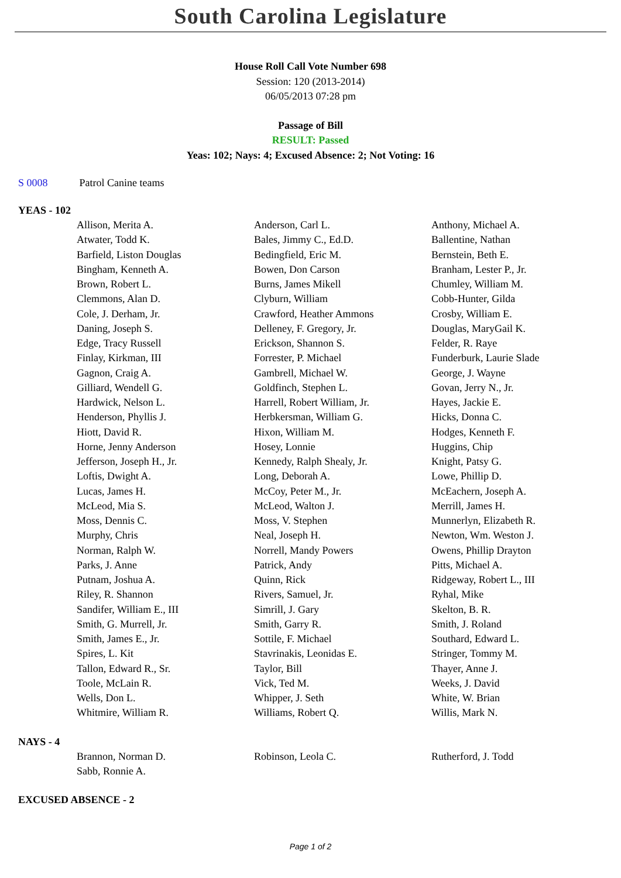South Carolina Legislature
House Roll Call Vote Number 698
Session: 120 (2013-2014)
06/05/2013 07:28 pm
Passage of Bill
RESULT: Passed
Yeas: 102; Nays: 4; Excused Absence: 2; Not Voting: 16
S 0008 Patrol Canine teams
YEAS - 102
| Allison, Merita A. | Anderson, Carl L. | Anthony, Michael A. |
| Atwater, Todd K. | Bales, Jimmy C., Ed.D. | Ballentine, Nathan |
| Barfield, Liston Douglas | Bedingfield, Eric M. | Bernstein, Beth E. |
| Bingham, Kenneth A. | Bowen, Don Carson | Branham, Lester P., Jr. |
| Brown, Robert L. | Burns, James Mikell | Chumley, William M. |
| Clemmons, Alan D. | Clyburn, William | Cobb-Hunter, Gilda |
| Cole, J. Derham, Jr. | Crawford, Heather Ammons | Crosby, William E. |
| Daning, Joseph S. | Delleney, F. Gregory, Jr. | Douglas, MaryGail K. |
| Edge, Tracy Russell | Erickson, Shannon S. | Felder, R. Raye |
| Finlay, Kirkman, III | Forrester, P. Michael | Funderburk, Laurie Slade |
| Gagnon, Craig A. | Gambrell, Michael W. | George, J. Wayne |
| Gilliard, Wendell G. | Goldfinch, Stephen L. | Govan, Jerry N., Jr. |
| Hardwick, Nelson L. | Harrell, Robert William, Jr. | Hayes, Jackie E. |
| Henderson, Phyllis J. | Herbkersman, William G. | Hicks, Donna C. |
| Hiott, David R. | Hixon, William M. | Hodges, Kenneth F. |
| Horne, Jenny Anderson | Hosey, Lonnie | Huggins, Chip |
| Jefferson, Joseph H., Jr. | Kennedy, Ralph Shealy, Jr. | Knight, Patsy G. |
| Loftis, Dwight A. | Long, Deborah A. | Lowe, Phillip D. |
| Lucas, James H. | McCoy, Peter M., Jr. | McEachern, Joseph A. |
| McLeod, Mia S. | McLeod, Walton J. | Merrill, James H. |
| Moss, Dennis C. | Moss, V. Stephen | Munnerlyn, Elizabeth R. |
| Murphy, Chris | Neal, Joseph H. | Newton, Wm. Weston J. |
| Norman, Ralph W. | Norrell, Mandy Powers | Owens, Phillip Drayton |
| Parks, J. Anne | Patrick, Andy | Pitts, Michael A. |
| Putnam, Joshua A. | Quinn, Rick | Ridgeway, Robert L., III |
| Riley, R. Shannon | Rivers, Samuel, Jr. | Ryhal, Mike |
| Sandifer, William E., III | Simrill, J. Gary | Skelton, B. R. |
| Smith, G. Murrell, Jr. | Smith, Garry R. | Smith, J. Roland |
| Smith, James E., Jr. | Sottile, F. Michael | Southard, Edward L. |
| Spires, L. Kit | Stavrinakis, Leonidas E. | Stringer, Tommy M. |
| Tallon, Edward R., Sr. | Taylor, Bill | Thayer, Anne J. |
| Toole, McLain R. | Vick, Ted M. | Weeks, J. David |
| Wells, Don L. | Whipper, J. Seth | White, W. Brian |
| Whitmire, William R. | Williams, Robert Q. | Willis, Mark N. |
NAYS - 4
| Brannon, Norman D. | Robinson, Leola C. | Rutherford, J. Todd |
| Sabb, Ronnie A. | | |
EXCUSED ABSENCE - 2
Page 1 of 2